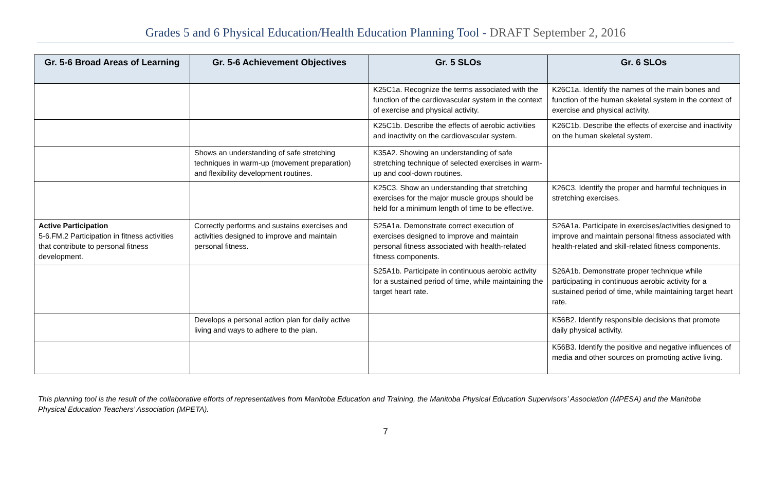Grades 5 and 6 Physical Education/Health Education Planning Tool - DRAFT September 2, 2016
| Gr. 5-6 Broad Areas of Learning | Gr. 5-6 Achievement Objectives | Gr. 5 SLOs | Gr. 6 SLOs |
| --- | --- | --- | --- |
| | | K25C1a. Recognize the terms associated with the function of the cardiovascular system in the context of exercise and physical activity. | K26C1a. Identify the names of the main bones and function of the human skeletal system in the context of exercise and physical activity. |
| | | K25C1b. Describe the effects of aerobic activities and inactivity on the cardiovascular system. | K26C1b. Describe the effects of exercise and inactivity on the human skeletal system. |
| | Shows an understanding of safe stretching techniques in warm-up (movement preparation) and flexibility development routines. | K35A2. Showing an understanding of safe stretching technique of selected exercises in warm-up and cool-down routines. | |
| | | K25C3. Show an understanding that stretching exercises for the major muscle groups should be held for a minimum length of time to be effective. | K26C3. Identify the proper and harmful techniques in stretching exercises. |
| Active Participation 5-6.FM.2 Participation in fitness activities that contribute to personal fitness development. | Correctly performs and sustains exercises and activities designed to improve and maintain personal fitness. | S25A1a. Demonstrate correct execution of exercises designed to improve and maintain personal fitness associated with health-related fitness components. | S26A1a. Participate in exercises/activities designed to improve and maintain personal fitness associated with health-related and skill-related fitness components. |
| | | S25A1b. Participate in continuous aerobic activity for a sustained period of time, while maintaining the target heart rate. | S26A1b. Demonstrate proper technique while participating in continuous aerobic activity for a sustained period of time, while maintaining target heart rate. |
| | Develops a personal action plan for daily active living and ways to adhere to the plan. | | K56B2. Identify responsible decisions that promote daily physical activity. |
| | | | K56B3. Identify the positive and negative influences of media and other sources on promoting active living. |
This planning tool is the result of the collaborative efforts of representatives from Manitoba Education and Training, the Manitoba Physical Education Supervisors’ Association (MPESA) and the Manitoba Physical Education Teachers’ Association (MPETA).
7